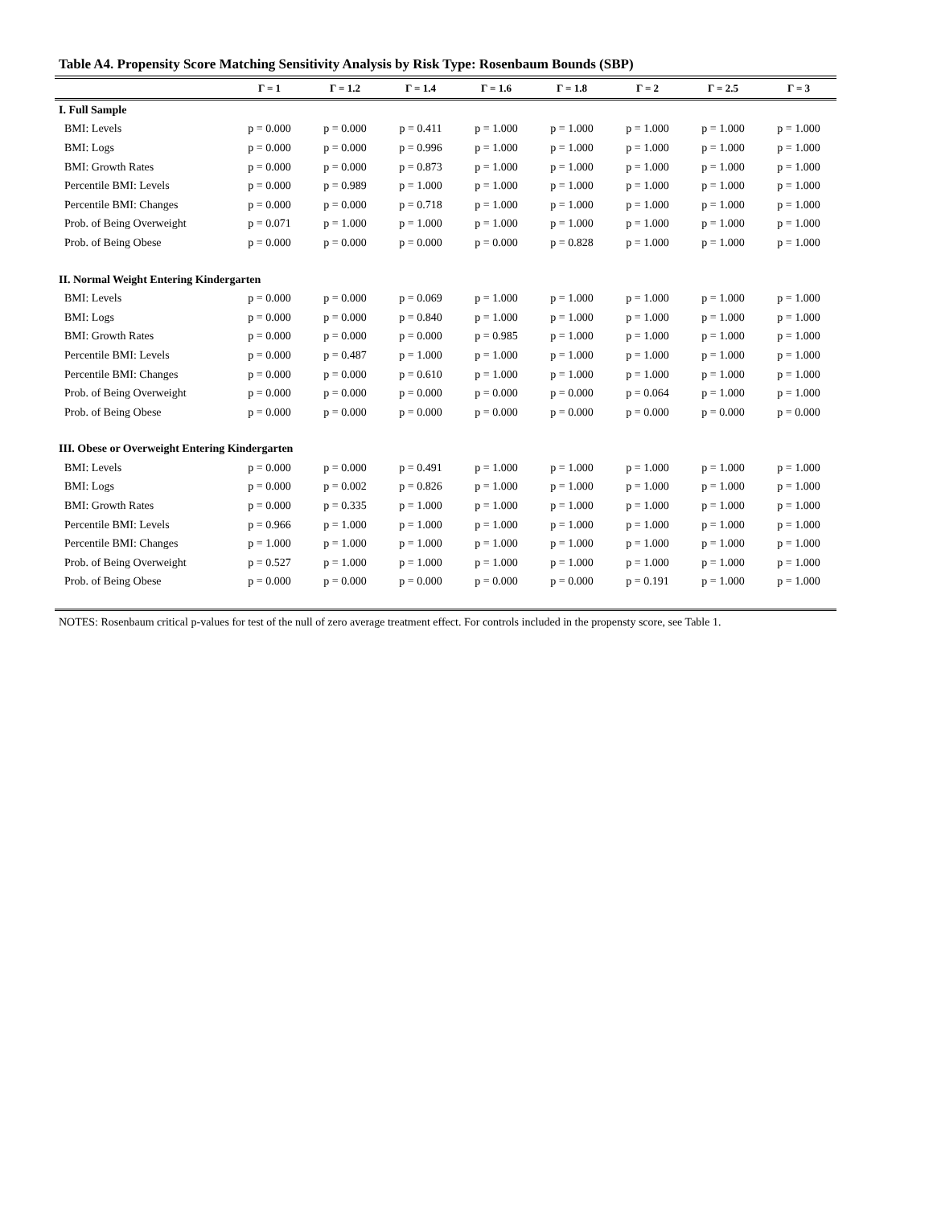Table A4. Propensity Score Matching Sensitivity Analysis by Risk Type: Rosenbaum Bounds (SBP)
| | Γ = 1 | Γ = 1.2 | Γ = 1.4 | Γ = 1.6 | Γ = 1.8 | Γ = 2 | Γ = 2.5 | Γ = 3 |
| --- | --- | --- | --- | --- | --- | --- | --- | --- |
| I. Full Sample | | | | | | | | |
| BMI: Levels | p = 0.000 | p = 0.000 | p = 0.411 | p = 1.000 | p = 1.000 | p = 1.000 | p = 1.000 | p = 1.000 |
| BMI: Logs | p = 0.000 | p = 0.000 | p = 0.996 | p = 1.000 | p = 1.000 | p = 1.000 | p = 1.000 | p = 1.000 |
| BMI: Growth Rates | p = 0.000 | p = 0.000 | p = 0.873 | p = 1.000 | p = 1.000 | p = 1.000 | p = 1.000 | p = 1.000 |
| Percentile BMI: Levels | p = 0.000 | p = 0.989 | p = 1.000 | p = 1.000 | p = 1.000 | p = 1.000 | p = 1.000 | p = 1.000 |
| Percentile BMI: Changes | p = 0.000 | p = 0.000 | p = 0.718 | p = 1.000 | p = 1.000 | p = 1.000 | p = 1.000 | p = 1.000 |
| Prob. of Being Overweight | p = 0.071 | p = 1.000 | p = 1.000 | p = 1.000 | p = 1.000 | p = 1.000 | p = 1.000 | p = 1.000 |
| Prob. of Being Obese | p = 0.000 | p = 0.000 | p = 0.000 | p = 0.000 | p = 0.828 | p = 1.000 | p = 1.000 | p = 1.000 |
| II. Normal Weight Entering Kindergarten | | | | | | | | |
| BMI: Levels | p = 0.000 | p = 0.000 | p = 0.069 | p = 1.000 | p = 1.000 | p = 1.000 | p = 1.000 | p = 1.000 |
| BMI: Logs | p = 0.000 | p = 0.000 | p = 0.840 | p = 1.000 | p = 1.000 | p = 1.000 | p = 1.000 | p = 1.000 |
| BMI: Growth Rates | p = 0.000 | p = 0.000 | p = 0.000 | p = 0.985 | p = 1.000 | p = 1.000 | p = 1.000 | p = 1.000 |
| Percentile BMI: Levels | p = 0.000 | p = 0.487 | p = 1.000 | p = 1.000 | p = 1.000 | p = 1.000 | p = 1.000 | p = 1.000 |
| Percentile BMI: Changes | p = 0.000 | p = 0.000 | p = 0.610 | p = 1.000 | p = 1.000 | p = 1.000 | p = 1.000 | p = 1.000 |
| Prob. of Being Overweight | p = 0.000 | p = 0.000 | p = 0.000 | p = 0.000 | p = 0.000 | p = 0.064 | p = 1.000 | p = 1.000 |
| Prob. of Being Obese | p = 0.000 | p = 0.000 | p = 0.000 | p = 0.000 | p = 0.000 | p = 0.000 | p = 0.000 | p = 0.000 |
| III. Obese or Overweight Entering Kindergarten | | | | | | | | |
| BMI: Levels | p = 0.000 | p = 0.000 | p = 0.491 | p = 1.000 | p = 1.000 | p = 1.000 | p = 1.000 | p = 1.000 |
| BMI: Logs | p = 0.000 | p = 0.002 | p = 0.826 | p = 1.000 | p = 1.000 | p = 1.000 | p = 1.000 | p = 1.000 |
| BMI: Growth Rates | p = 0.000 | p = 0.335 | p = 1.000 | p = 1.000 | p = 1.000 | p = 1.000 | p = 1.000 | p = 1.000 |
| Percentile BMI: Levels | p = 0.966 | p = 1.000 | p = 1.000 | p = 1.000 | p = 1.000 | p = 1.000 | p = 1.000 | p = 1.000 |
| Percentile BMI: Changes | p = 1.000 | p = 1.000 | p = 1.000 | p = 1.000 | p = 1.000 | p = 1.000 | p = 1.000 | p = 1.000 |
| Prob. of Being Overweight | p = 0.527 | p = 1.000 | p = 1.000 | p = 1.000 | p = 1.000 | p = 1.000 | p = 1.000 | p = 1.000 |
| Prob. of Being Obese | p = 0.000 | p = 0.000 | p = 0.000 | p = 0.000 | p = 0.000 | p = 0.191 | p = 1.000 | p = 1.000 |
NOTES: Rosenbaum critical p-values for test of the null of zero average treatment effect. For controls included in the propensty score, see Table 1.